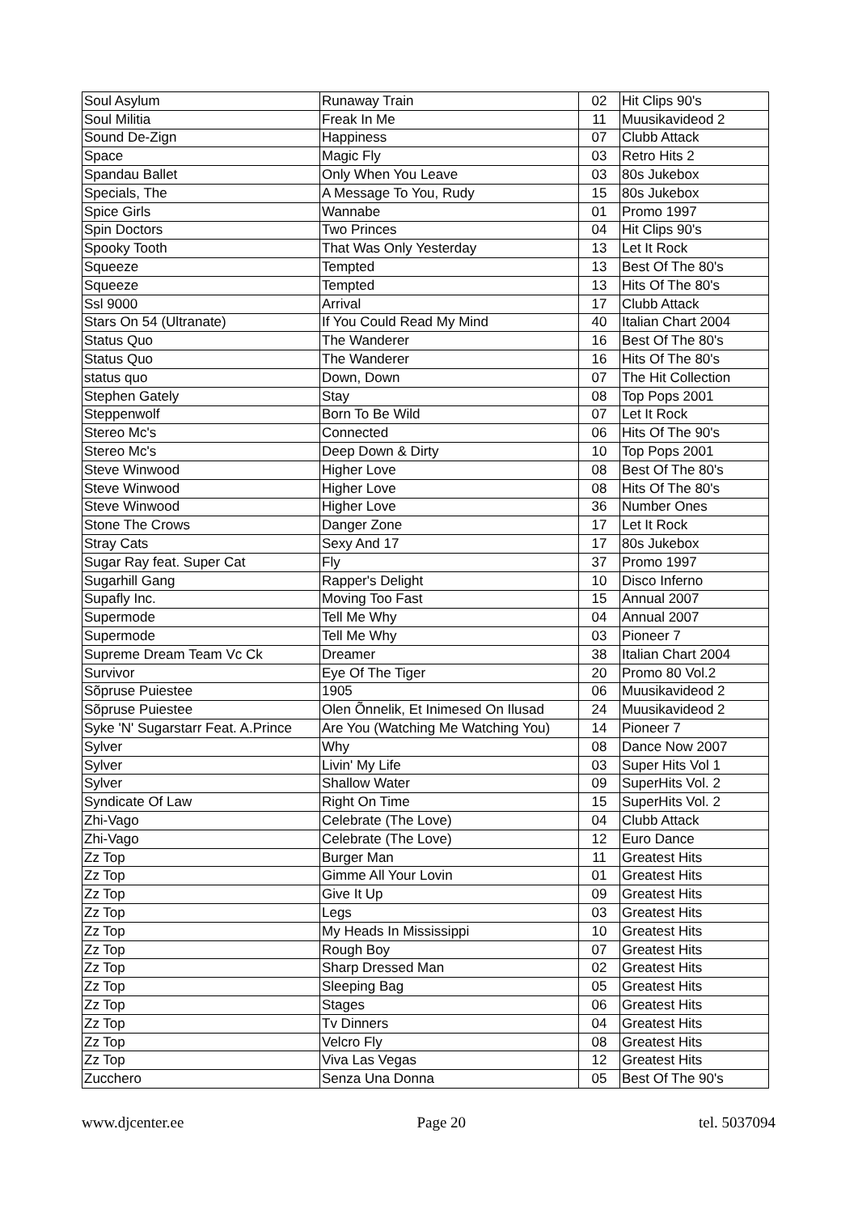| Soul Asylum | Runaway Train | 02 | Hit Clips 90's |
| Soul Militia | Freak In Me | 11 | Muusikavideod 2 |
| Sound De-Zign | Happiness | 07 | Clubb Attack |
| Space | Magic Fly | 03 | Retro Hits 2 |
| Spandau Ballet | Only When You Leave | 03 | 80s Jukebox |
| Specials, The | A Message To You, Rudy | 15 | 80s Jukebox |
| Spice Girls | Wannabe | 01 | Promo 1997 |
| Spin Doctors | Two Princes | 04 | Hit Clips 90's |
| Spooky Tooth | That Was Only Yesterday | 13 | Let It Rock |
| Squeeze | Tempted | 13 | Best Of The 80's |
| Squeeze | Tempted | 13 | Hits Of The 80's |
| Ssl 9000 | Arrival | 17 | Clubb Attack |
| Stars On 54 (Ultranate) | If You Could Read My Mind | 40 | Italian Chart 2004 |
| Status Quo | The Wanderer | 16 | Best Of The 80's |
| Status Quo | The Wanderer | 16 | Hits Of The 80's |
| status quo | Down, Down | 07 | The Hit Collection |
| Stephen Gately | Stay | 08 | Top Pops 2001 |
| Steppenwolf | Born To Be Wild | 07 | Let It Rock |
| Stereo Mc's | Connected | 06 | Hits Of The 90's |
| Stereo Mc's | Deep Down & Dirty | 10 | Top Pops 2001 |
| Steve Winwood | Higher Love | 08 | Best Of The 80's |
| Steve Winwood | Higher Love | 08 | Hits Of The 80's |
| Steve Winwood | Higher Love | 36 | Number Ones |
| Stone The Crows | Danger Zone | 17 | Let It Rock |
| Stray Cats | Sexy And 17 | 17 | 80s Jukebox |
| Sugar Ray feat. Super Cat | Fly | 37 | Promo 1997 |
| Sugarhill Gang | Rapper's Delight | 10 | Disco Inferno |
| Supafly Inc. | Moving Too Fast | 15 | Annual 2007 |
| Supermode | Tell Me Why | 04 | Annual 2007 |
| Supermode | Tell Me Why | 03 | Pioneer 7 |
| Supreme Dream Team Vc Ck | Dreamer | 38 | Italian Chart 2004 |
| Survivor | Eye Of The Tiger | 20 | Promo 80 Vol.2 |
| Sõpruse Puiestee | 1905 | 06 | Muusikavideod 2 |
| Sõpruse Puiestee | Olen Õnnelik, Et Inimesed On Ilusad | 24 | Muusikavideod 2 |
| Syke 'N' Sugarstarr Feat. A.Prince | Are You (Watching Me Watching You) | 14 | Pioneer 7 |
| Sylver | Why | 08 | Dance Now 2007 |
| Sylver | Livin' My Life | 03 | Super Hits Vol 1 |
| Sylver | Shallow Water | 09 | SuperHits Vol. 2 |
| Syndicate Of Law | Right On Time | 15 | SuperHits Vol. 2 |
| Zhi-Vago | Celebrate (The Love) | 04 | Clubb Attack |
| Zhi-Vago | Celebrate (The Love) | 12 | Euro Dance |
| Zz Top | Burger Man | 11 | Greatest Hits |
| Zz Top | Gimme All Your Lovin | 01 | Greatest Hits |
| Zz Top | Give It Up | 09 | Greatest Hits |
| Zz Top | Legs | 03 | Greatest Hits |
| Zz Top | My Heads In Mississippi | 10 | Greatest Hits |
| Zz Top | Rough Boy | 07 | Greatest Hits |
| Zz Top | Sharp Dressed Man | 02 | Greatest Hits |
| Zz Top | Sleeping Bag | 05 | Greatest Hits |
| Zz Top | Stages | 06 | Greatest Hits |
| Zz Top | Tv Dinners | 04 | Greatest Hits |
| Zz Top | Velcro Fly | 08 | Greatest Hits |
| Zz Top | Viva Las Vegas | 12 | Greatest Hits |
| Zucchero | Senza Una Donna | 05 | Best Of The 90's |
www.djcenter.ee Page 20 tel. 5037094